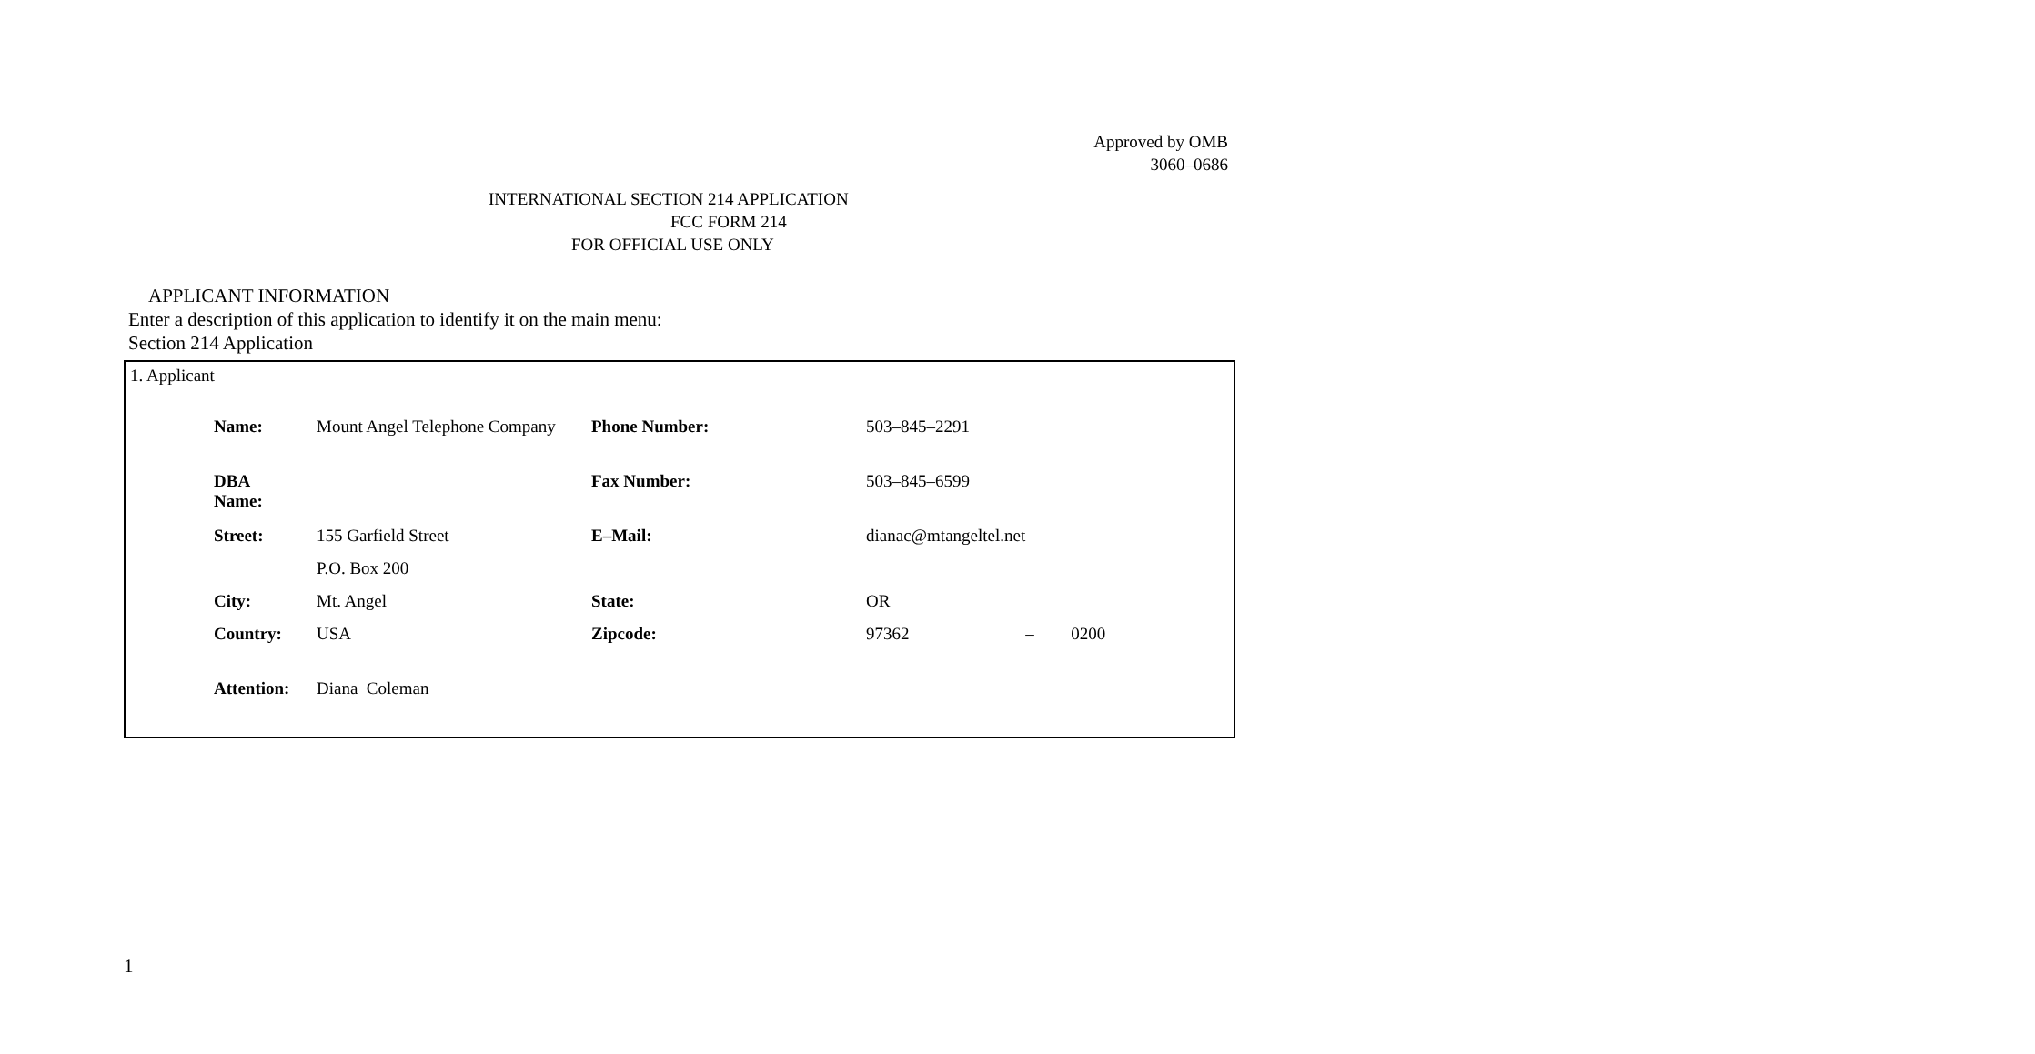Approved by OMB
3060–0686
INTERNATIONAL SECTION 214 APPLICATION
FCC FORM 214
FOR OFFICIAL USE ONLY
APPLICANT INFORMATION
Enter a description of this application to identify it on the main menu:
Section 214 Application
1. Applicant
| Name: | Mount Angel Telephone Company | Phone Number: | 503–845–2291 | | |
| DBA Name: | | Fax Number: | 503–845–6599 | | |
| Street: | 155 Garfield Street | E–Mail: | dianac@mtangeltel.net | | |
| | P.O. Box 200 | | | | |
| City: | Mt. Angel | State: | OR | | |
| Country: | USA | Zipcode: | 97362 | – | 0200 |
| Attention: | Diana Coleman | | | | |
1